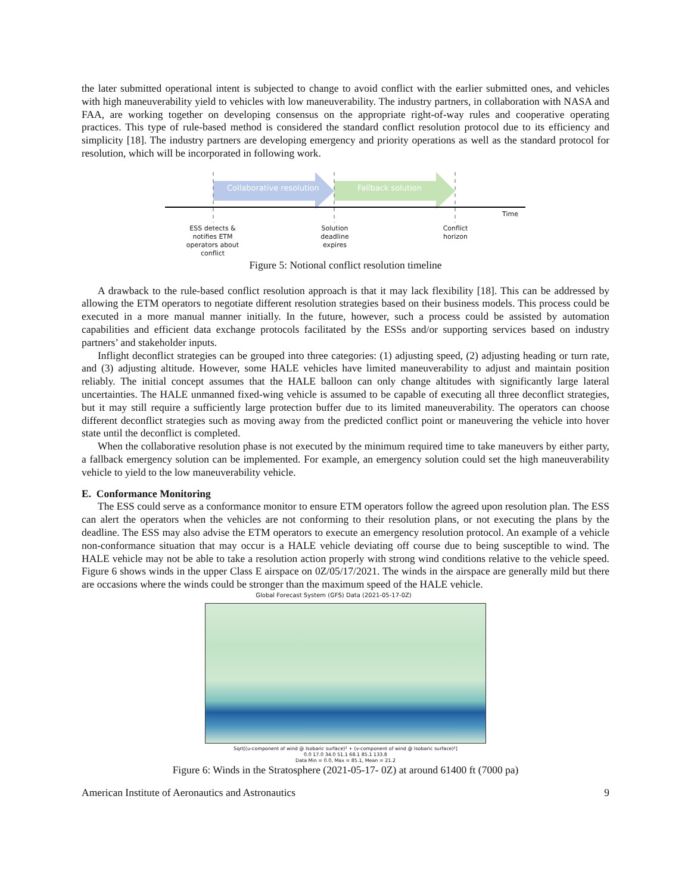the later submitted operational intent is subjected to change to avoid conflict with the earlier submitted ones, and vehicles with high maneuverability yield to vehicles with low maneuverability. The industry partners, in collaboration with NASA and FAA, are working together on developing consensus on the appropriate right-of-way rules and cooperative operating practices. This type of rule-based method is considered the standard conflict resolution protocol due to its efficiency and simplicity [18]. The industry partners are developing emergency and priority operations as well as the standard protocol for resolution, which will be incorporated in following work.
Collaborative resolution Fallback solution
Time
ESS detects & notifies ETM operators about conflict
Solution deadline expires
Conflict horizon
Figure 5: Notional conflict resolution timeline
A drawback to the rule-based conflict resolution approach is that it may lack flexibility [18]. This can be addressed by allowing the ETM operators to negotiate different resolution strategies based on their business models. This process could be executed in a more manual manner initially. In the future, however, such a process could be assisted by automation capabilities and efficient data exchange protocols facilitated by the ESSs and/or supporting services based on industry partners’ and stakeholder inputs.
Inflight deconflict strategies can be grouped into three categories: (1) adjusting speed, (2) adjusting heading or turn rate, and (3) adjusting altitude. However, some HALE vehicles have limited maneuverability to adjust and maintain position reliably. The initial concept assumes that the HALE balloon can only change altitudes with significantly large lateral uncertainties. The HALE unmanned fixed-wing vehicle is assumed to be capable of executing all three deconflict strategies, but it may still require a sufficiently large protection buffer due to its limited maneuverability. The operators can choose different deconflict strategies such as moving away from the predicted conflict point or maneuvering the vehicle into hover state until the deconflict is completed.
When the collaborative resolution phase is not executed by the minimum required time to take maneuvers by either party, a fallback emergency solution can be implemented. For example, an emergency solution could set the high maneuverability vehicle to yield to the low maneuverability vehicle.
E. Conformance Monitoring
The ESS could serve as a conformance monitor to ensure ETM operators follow the agreed upon resolution plan. The ESS can alert the operators when the vehicles are not conforming to their resolution plans, or not executing the plans by the deadline. The ESS may also advise the ETM operators to execute an emergency resolution protocol. An example of a vehicle non-conformance situation that may occur is a HALE vehicle deviating off course due to being susceptible to wind. The HALE vehicle may not be able to take a resolution action properly with strong wind conditions relative to the vehicle speed. Figure 6 shows winds in the upper Class E airspace on 0Z/05/17/2021. The winds in the airspace are generally mild but there are occasions where the winds could be stronger than the maximum speed of the HALE vehicle.
Global Forecast System (GFS) Data (2021-05-17-0Z)
Sqrt[(u-component of wind @ Isobaric surface)² + (v-component of wind @ Isobaric surface)²]
0.0 17.0 34.0 51.1 68.1 85.1 133.8
Data Min = 0.0, Max = 85.1, Mean = 21.2
Figure 6: Winds in the Stratosphere (2021-05-17- 0Z) at around 61400 ft (7000 pa)
American Institute of Aeronautics and Astronautics 9